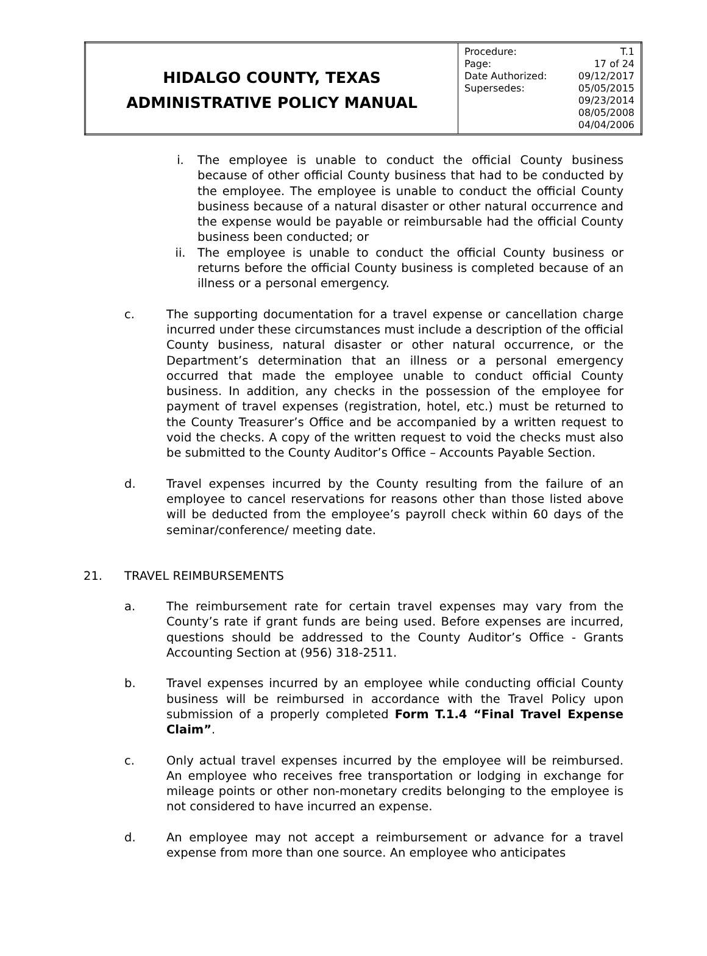| HIDALGO COUNTY, TEXAS ADMINISTRATIVE POLICY MANUAL | / Procedure: / T.1 / / Page: / 17 of 24 / / Date Authorized: / 09/12/2017 / / Supersedes: / 05/05/2015 09/23/2014 08/05/2008 04/04/2006 / |
i. The employee is unable to conduct the official County business because of other official County business that had to be conducted by the employee. The employee is unable to conduct the official County business because of a natural disaster or other natural occurrence and the expense would be payable or reimbursable had the official County business been conducted; or
ii. The employee is unable to conduct the official County business or returns before the official County business is completed because of an illness or a personal emergency.
c. The supporting documentation for a travel expense or cancellation charge incurred under these circumstances must include a description of the official County business, natural disaster or other natural occurrence, or the Department’s determination that an illness or a personal emergency occurred that made the employee unable to conduct official County business. In addition, any checks in the possession of the employee for payment of travel expenses (registration, hotel, etc.) must be returned to the County Treasurer’s Office and be accompanied by a written request to void the checks. A copy of the written request to void the checks must also be submitted to the County Auditor’s Office – Accounts Payable Section.
d. Travel expenses incurred by the County resulting from the failure of an employee to cancel reservations for reasons other than those listed above will be deducted from the employee’s payroll check within 60 days of the seminar/conference/ meeting date.
21. TRAVEL REIMBURSEMENTS
a. The reimbursement rate for certain travel expenses may vary from the County’s rate if grant funds are being used. Before expenses are incurred, questions should be addressed to the County Auditor’s Office - Grants Accounting Section at (956) 318-2511.
b. Travel expenses incurred by an employee while conducting official County business will be reimbursed in accordance with the Travel Policy upon submission of a properly completed Form T.1.4 “Final Travel Expense Claim”.
c. Only actual travel expenses incurred by the employee will be reimbursed. An employee who receives free transportation or lodging in exchange for mileage points or other non-monetary credits belonging to the employee is not considered to have incurred an expense.
d. An employee may not accept a reimbursement or advance for a travel expense from more than one source. An employee who anticipates